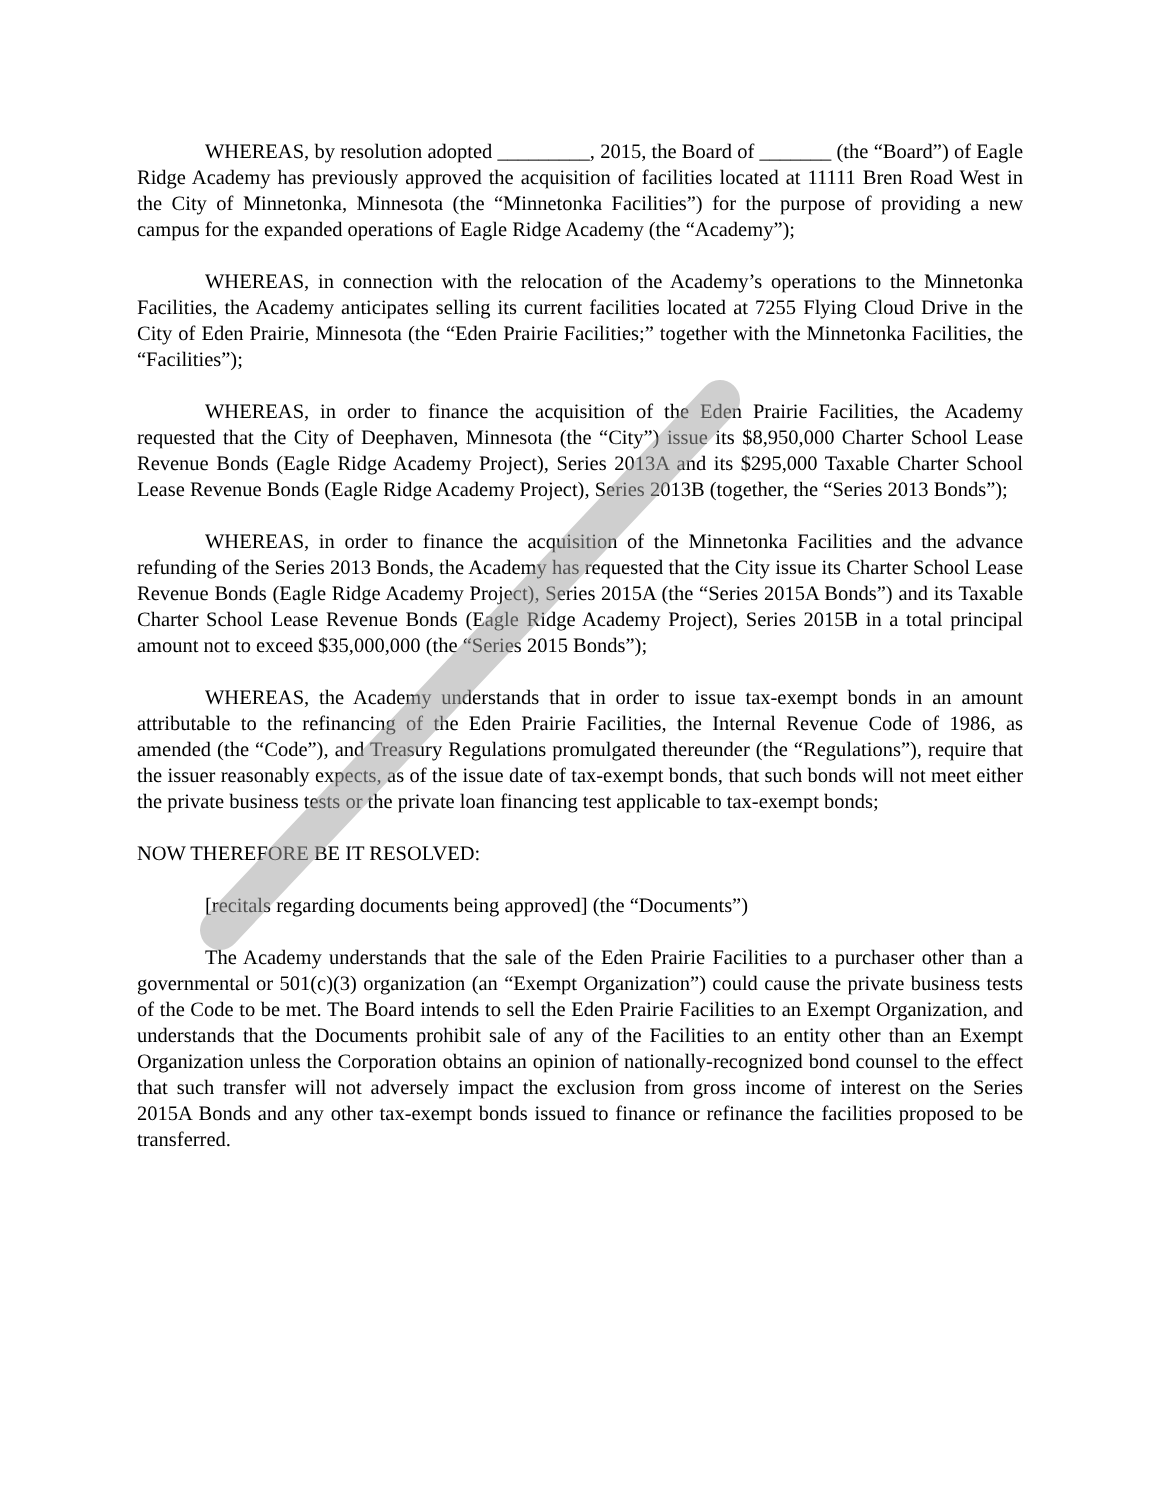WHEREAS, by resolution adopted _________, 2015, the Board of _______ (the “Board”) of Eagle Ridge Academy has previously approved the acquisition of facilities located at 11111 Bren Road West in the City of Minnetonka, Minnesota (the “Minnetonka Facilities”) for the purpose of providing a new campus for the expanded operations of Eagle Ridge Academy (the “Academy”);
WHEREAS, in connection with the relocation of the Academy’s operations to the Minnetonka Facilities, the Academy anticipates selling its current facilities located at 7255 Flying Cloud Drive in the City of Eden Prairie, Minnesota (the “Eden Prairie Facilities;” together with the Minnetonka Facilities, the “Facilities”);
WHEREAS, in order to finance the acquisition of the Eden Prairie Facilities, the Academy requested that the City of Deephaven, Minnesota (the “City”) issue its $8,950,000 Charter School Lease Revenue Bonds (Eagle Ridge Academy Project), Series 2013A and its $295,000 Taxable Charter School Lease Revenue Bonds (Eagle Ridge Academy Project), Series 2013B (together, the “Series 2013 Bonds”);
WHEREAS, in order to finance the acquisition of the Minnetonka Facilities and the advance refunding of the Series 2013 Bonds, the Academy has requested that the City issue its Charter School Lease Revenue Bonds (Eagle Ridge Academy Project), Series 2015A (the “Series 2015A Bonds”) and its Taxable Charter School Lease Revenue Bonds (Eagle Ridge Academy Project), Series 2015B in a total principal amount not to exceed $35,000,000 (the “Series 2015 Bonds”);
WHEREAS, the Academy understands that in order to issue tax-exempt bonds in an amount attributable to the refinancing of the Eden Prairie Facilities, the Internal Revenue Code of 1986, as amended (the “Code”), and Treasury Regulations promulgated thereunder (the “Regulations”), require that the issuer reasonably expects, as of the issue date of tax-exempt bonds, that such bonds will not meet either the private business tests or the private loan financing test applicable to tax-exempt bonds;
NOW THEREFORE BE IT RESOLVED:
[recitals regarding documents being approved] (the “Documents”)
The Academy understands that the sale of the Eden Prairie Facilities to a purchaser other than a governmental or 501(c)(3) organization (an “Exempt Organization”) could cause the private business tests of the Code to be met. The Board intends to sell the Eden Prairie Facilities to an Exempt Organization, and understands that the Documents prohibit sale of any of the Facilities to an entity other than an Exempt Organization unless the Corporation obtains an opinion of nationally-recognized bond counsel to the effect that such transfer will not adversely impact the exclusion from gross income of interest on the Series 2015A Bonds and any other tax-exempt bonds issued to finance or refinance the facilities proposed to be transferred.